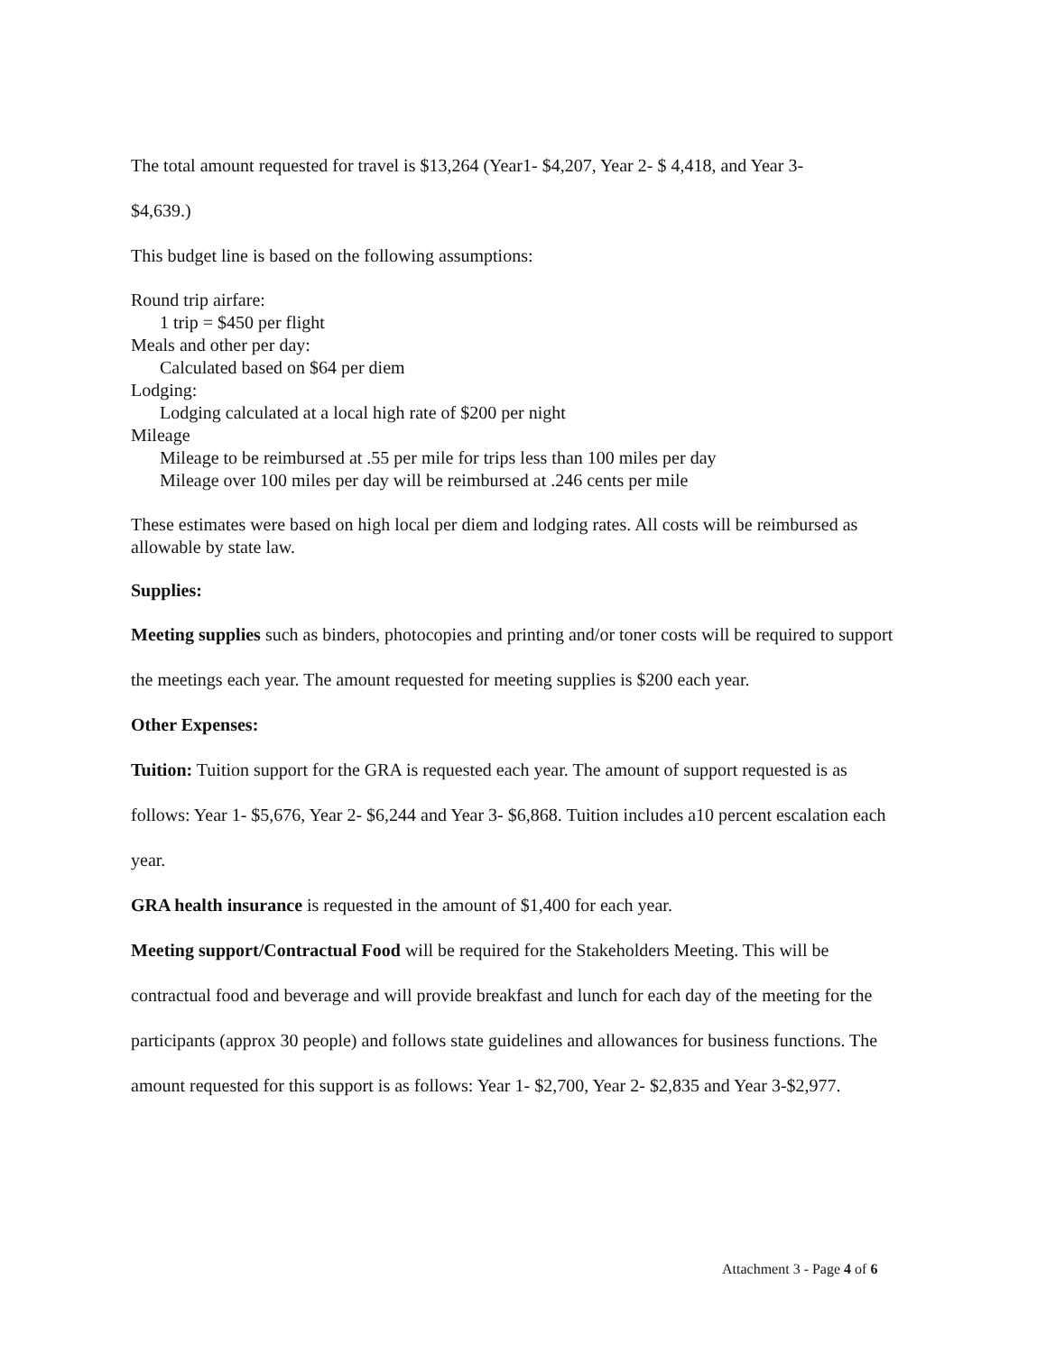The total amount requested for travel is $13,264 (Year1- $4,207, Year 2- $ 4,418, and Year 3-
$4,639.)
This budget line is based on the following assumptions:
Round trip airfare:
1 trip = $450 per flight
Meals and other per day:
Calculated based on $64 per diem
Lodging:
Lodging calculated at a local high rate of $200 per night
Mileage
Mileage to be reimbursed at .55 per mile for trips less than 100 miles per day
Mileage over 100 miles per day will be reimbursed at .246 cents per mile
These estimates were based on high local per diem and lodging rates. All costs will be reimbursed as allowable by state law.
Supplies:
Meeting supplies such as binders, photocopies and printing and/or toner costs will be required to support the meetings each year. The amount requested for meeting supplies is $200 each year.
Other Expenses:
Tuition: Tuition support for the GRA is requested each year. The amount of support requested is as follows: Year 1- $5,676, Year 2- $6,244 and Year 3- $6,868. Tuition includes a10 percent escalation each year.
GRA health insurance is requested in the amount of $1,400 for each year.
Meeting support/Contractual Food will be required for the Stakeholders Meeting. This will be contractual food and beverage and will provide breakfast and lunch for each day of the meeting for the participants (approx 30 people) and follows state guidelines and allowances for business functions. The amount requested for this support is as follows: Year 1- $2,700, Year 2- $2,835 and Year 3-$2,977.
Attachment 3 - Page 4 of 6